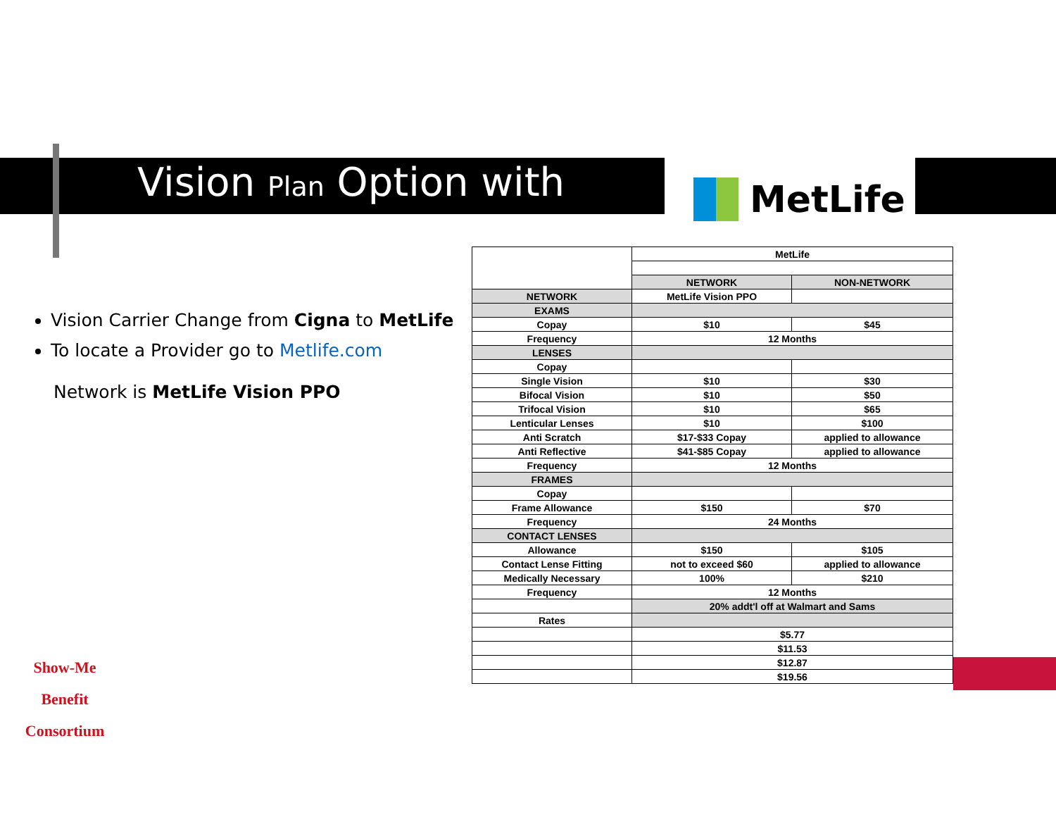Vision Plan Option with MetLife
Vision Carrier Change from Cigna to MetLife
To locate a Provider go to Metlife.com
Network is MetLife Vision PPO
Show-Me
Benefit Consortium
| | MetLife | |
| | NETWORK | NON-NETWORK |
| NETWORK | MetLife Vision PPO | |
| EXAMS | | |
| Copay | $10 | $45 |
| Frequency | 12 Months | |
| LENSES | | |
| Copay | | |
| Single Vision | $10 | $30 |
| Bifocal Vision | $10 | $50 |
| Trifocal Vision | $10 | $65 |
| Lenticular Lenses | $10 | $100 |
| Anti Scratch | $17-$33 Copay | applied to allowance |
| Anti Reflective | $41-$85 Copay | applied to allowance |
| Frequency | 12 Months | |
| FRAMES | | |
| Copay | | |
| Frame Allowance | $150 | $70 |
| Frequency | 24 Months | |
| CONTACT LENSES | | |
| Allowance | $150 | $105 |
| Contact Lense Fitting | not to exceed $60 | applied to allowance |
| Medically Necessary | 100% | $210 |
| Frequency | 12 Months | |
| | 20% addt'l off at Walmart and Sams | |
| Rates | | |
| | $5.77 | |
| | $11.53 | |
| | $12.87 | |
| | $19.56 | |